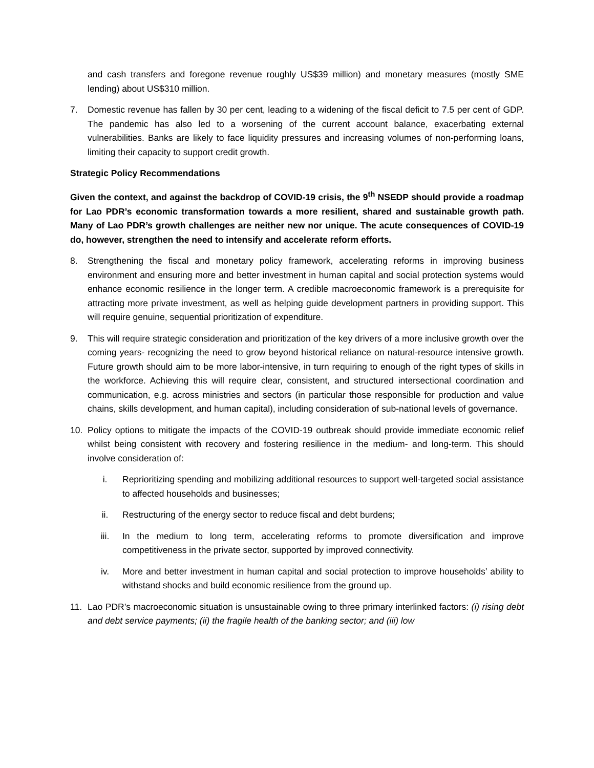and cash transfers and foregone revenue roughly US$39 million) and monetary measures (mostly SME lending) about US$310 million.
7. Domestic revenue has fallen by 30 per cent, leading to a widening of the fiscal deficit to 7.5 per cent of GDP. The pandemic has also led to a worsening of the current account balance, exacerbating external vulnerabilities. Banks are likely to face liquidity pressures and increasing volumes of non-performing loans, limiting their capacity to support credit growth.
Strategic Policy Recommendations
Given the context, and against the backdrop of COVID-19 crisis, the 9<sup>th</sup> NSEDP should provide a roadmap for Lao PDR’s economic transformation towards a more resilient, shared and sustainable growth path. Many of Lao PDR’s growth challenges are neither new nor unique. The acute consequences of COVID-19 do, however, strengthen the need to intensify and accelerate reform efforts.
8. Strengthening the fiscal and monetary policy framework, accelerating reforms in improving business environment and ensuring more and better investment in human capital and social protection systems would enhance economic resilience in the longer term. A credible macroeconomic framework is a prerequisite for attracting more private investment, as well as helping guide development partners in providing support. This will require genuine, sequential prioritization of expenditure.
9. This will require strategic consideration and prioritization of the key drivers of a more inclusive growth over the coming years- recognizing the need to grow beyond historical reliance on natural-resource intensive growth. Future growth should aim to be more labor-intensive, in turn requiring to enough of the right types of skills in the workforce. Achieving this will require clear, consistent, and structured intersectional coordination and communication, e.g. across ministries and sectors (in particular those responsible for production and value chains, skills development, and human capital), including consideration of sub-national levels of governance.
10. Policy options to mitigate the impacts of the COVID-19 outbreak should provide immediate economic relief whilst being consistent with recovery and fostering resilience in the medium- and long-term. This should involve consideration of:
i. Reprioritizing spending and mobilizing additional resources to support well-targeted social assistance to affected households and businesses;
ii. Restructuring of the energy sector to reduce fiscal and debt burdens;
iii. In the medium to long term, accelerating reforms to promote diversification and improve competitiveness in the private sector, supported by improved connectivity.
iv. More and better investment in human capital and social protection to improve households’ ability to withstand shocks and build economic resilience from the ground up.
11. Lao PDR’s macroeconomic situation is unsustainable owing to three primary interlinked factors: (i) rising debt and debt service payments; (ii) the fragile health of the banking sector; and (iii) low